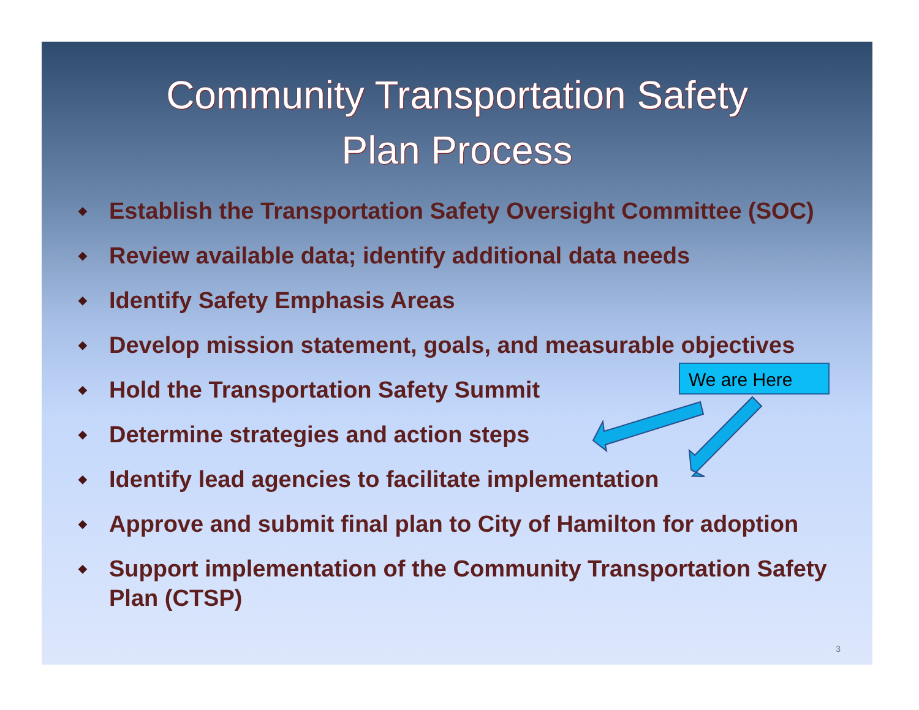Community Transportation Safety
Plan Process
◆ Establish the Transportation Safety Oversight Committee (SOC)
◆ Review available data; identify additional data needs
◆ Identify Safety Emphasis Areas
◆ Develop mission statement, goals, and measurable objectives
◆ Hold the Transportation Safety Summit
◆ Determine strategies and action steps
◆ Identify lead agencies to facilitate implementation
◆ Approve and submit final plan to City of Hamilton for adoption
◆ Support implementation of the Community Transportation Safety Plan (CTSP)
We are Here
3